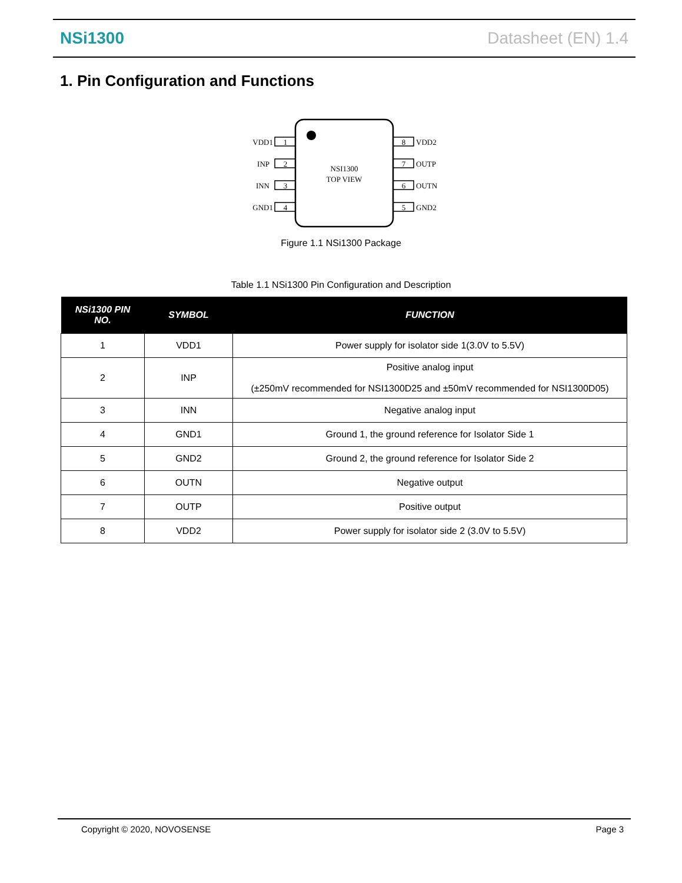NSi1300 Datasheet (EN) 1.4
1. Pin Configuration and Functions
NSI1300
TOP VIEW
1
2
3
4
8
7
6
5
VDD1
INP
INN
GND1
VDD2
OUTP
OUTN
GND2
Figure 1.1 NSi1300 Package
Table 1.1 NSi1300 Pin Configuration and Description
| NSi1300 PIN NO. | SYMBOL | FUNCTION |
| --- | --- | --- |
| 1 | VDD1 | Power supply for isolator side 1(3.0V to 5.5V) |
| 2 | INP | Positive analog input (±250mV recommended for NSI1300D25 and ±50mV recommended for NSI1300D05) |
| 3 | INN | Negative analog input |
| 4 | GND1 | Ground 1, the ground reference for Isolator Side 1 |
| 5 | GND2 | Ground 2, the ground reference for Isolator Side 2 |
| 6 | OUTN | Negative output |
| 7 | OUTP | Positive output |
| 8 | VDD2 | Power supply for isolator side 2 (3.0V to 5.5V) |
Copyright © 2020, NOVOSENSE Page 3